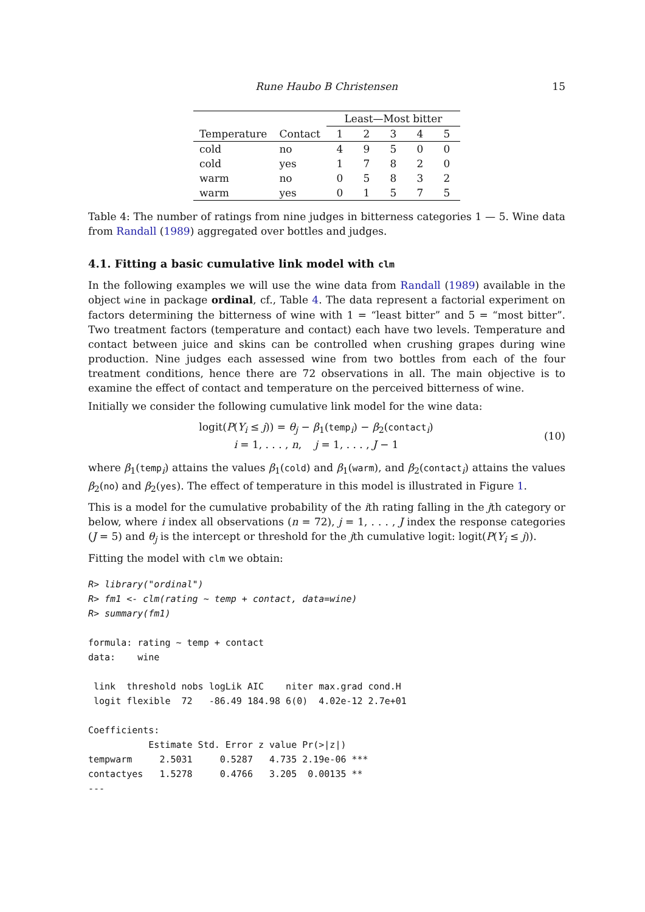Rune Haubo B Christensen 15
| | | Least—Most bitter | | | | |
| --- | --- | --- | --- | --- | --- | --- |
| Temperature | Contact | 1 | 2 | 3 | 4 | 5 |
| cold | no | 4 | 9 | 5 | 0 | 0 |
| cold | yes | 1 | 7 | 8 | 2 | 0 |
| warm | no | 0 | 5 | 8 | 3 | 2 |
| warm | yes | 0 | 1 | 5 | 7 | 5 |
Table 4: The number of ratings from nine judges in bitterness categories 1 — 5. Wine data from Randall (1989) aggregated over bottles and judges.
4.1. Fitting a basic cumulative link model with clm
In the following examples we will use the wine data from Randall (1989) available in the object wine in package ordinal, cf., Table 4. The data represent a factorial experiment on factors determining the bitterness of wine with 1 = “least bitter” and 5 = “most bitter”. Two treatment factors (temperature and contact) each have two levels. Temperature and contact between juice and skins can be controlled when crushing grapes during wine production. Nine judges each assessed wine from two bottles from each of the four treatment conditions, hence there are 72 observations in all. The main objective is to examine the effect of contact and temperature on the perceived bitterness of wine.
Initially we consider the following cumulative link model for the wine data:
logit(P(Y<sub>i</sub> ≤ j)) = θ<sub>j</sub> − β<sub>1</sub>(temp<sub>i</sub>) − β<sub>2</sub>(contact<sub>i</sub>)
i = 1, . . . , n, j = 1, . . . , J − 1
(10)
where β<sub>1</sub>(temp<sub>i</sub>) attains the values β<sub>1</sub>(cold) and β<sub>1</sub>(warm), and β<sub>2</sub>(contact<sub>i</sub>) attains the values β<sub>2</sub>(no) and β<sub>2</sub>(yes). The effect of temperature in this model is illustrated in Figure 1.
This is a model for the cumulative probability of the ith rating falling in the jth category or below, where i index all observations (n = 72), j = 1, . . . , J index the response categories (J = 5) and θ<sub>j</sub> is the intercept or threshold for the jth cumulative logit: logit(P(Y<sub>i</sub> ≤ j)).
Fitting the model with clm we obtain:
R> library("ordinal")
R> fm1 <- clm(rating ~ temp + contact, data=wine)
R> summary(fm1)

formula: rating ~ temp + contact
data:    wine

 link  threshold nobs logLik AIC    niter max.grad cond.H
 logit flexible  72   -86.49 184.98 6(0)  4.02e-12 2.7e+01

Coefficients:
           Estimate Std. Error z value Pr(>|z|)
tempwarm     2.5031     0.5287   4.735 2.19e-06 ***
contactyes   1.5278     0.4766   3.205  0.00135 **
---